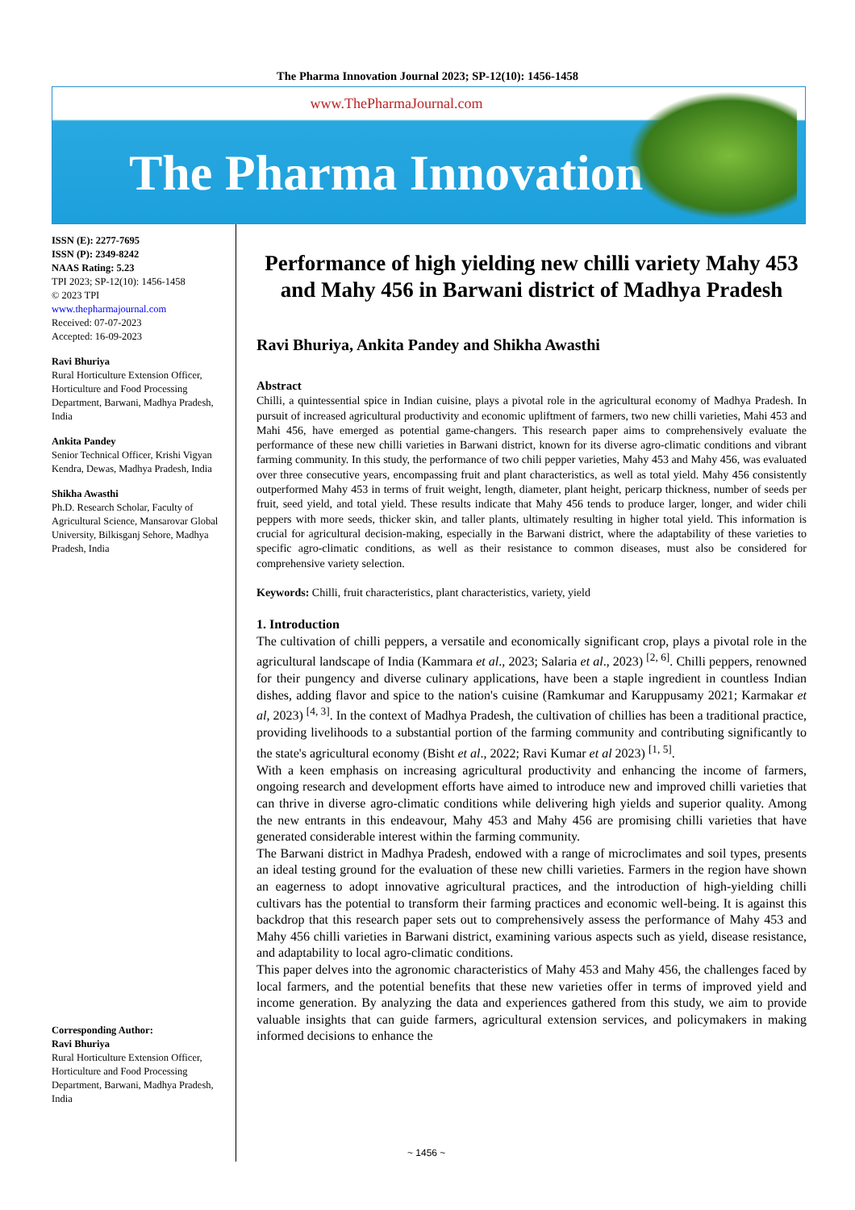The Pharma Innovation Journal 2023; SP-12(10): 1456-1458
www.ThePharmaJournal.com
The Pharma Innovation
ISSN (E): 2277-7695
ISSN (P): 2349-8242
NAAS Rating: 5.23
TPI 2023; SP-12(10): 1456-1458
© 2023 TPI
www.thepharmajournal.com
Received: 07-07-2023
Accepted: 16-09-2023
Ravi Bhuriya
Rural Horticulture Extension Officer, Horticulture and Food Processing Department, Barwani, Madhya Pradesh, India
Ankita Pandey
Senior Technical Officer, Krishi Vigyan Kendra, Dewas, Madhya Pradesh, India
Shikha Awasthi
Ph.D. Research Scholar, Faculty of Agricultural Science, Mansarovar Global University, Bilkisganj Sehore, Madhya Pradesh, India
Corresponding Author:
Ravi Bhuriya
Rural Horticulture Extension Officer, Horticulture and Food Processing Department, Barwani, Madhya Pradesh, India
Performance of high yielding new chilli variety Mahy 453 and Mahy 456 in Barwani district of Madhya Pradesh
Ravi Bhuriya, Ankita Pandey and Shikha Awasthi
Abstract
Chilli, a quintessential spice in Indian cuisine, plays a pivotal role in the agricultural economy of Madhya Pradesh. In pursuit of increased agricultural productivity and economic upliftment of farmers, two new chilli varieties, Mahi 453 and Mahi 456, have emerged as potential game-changers. This research paper aims to comprehensively evaluate the performance of these new chilli varieties in Barwani district, known for its diverse agro-climatic conditions and vibrant farming community. In this study, the performance of two chili pepper varieties, Mahy 453 and Mahy 456, was evaluated over three consecutive years, encompassing fruit and plant characteristics, as well as total yield. Mahy 456 consistently outperformed Mahy 453 in terms of fruit weight, length, diameter, plant height, pericarp thickness, number of seeds per fruit, seed yield, and total yield. These results indicate that Mahy 456 tends to produce larger, longer, and wider chili peppers with more seeds, thicker skin, and taller plants, ultimately resulting in higher total yield. This information is crucial for agricultural decision-making, especially in the Barwani district, where the adaptability of these varieties to specific agro-climatic conditions, as well as their resistance to common diseases, must also be considered for comprehensive variety selection.
Keywords: Chilli, fruit characteristics, plant characteristics, variety, yield
1. Introduction
The cultivation of chilli peppers, a versatile and economically significant crop, plays a pivotal role in the agricultural landscape of India (Kammara et al., 2023; Salaria et al., 2023) <sup>[2, 6]</sup>. Chilli peppers, renowned for their pungency and diverse culinary applications, have been a staple ingredient in countless Indian dishes, adding flavor and spice to the nation's cuisine (Ramkumar and Karuppusamy 2021; Karmakar et al, 2023) <sup>[4, 3]</sup>. In the context of Madhya Pradesh, the cultivation of chillies has been a traditional practice, providing livelihoods to a substantial portion of the farming community and contributing significantly to the state's agricultural economy (Bisht et al., 2022; Ravi Kumar et al 2023) <sup>[1, 5]</sup>.
With a keen emphasis on increasing agricultural productivity and enhancing the income of farmers, ongoing research and development efforts have aimed to introduce new and improved chilli varieties that can thrive in diverse agro-climatic conditions while delivering high yields and superior quality. Among the new entrants in this endeavour, Mahy 453 and Mahy 456 are promising chilli varieties that have generated considerable interest within the farming community.
The Barwani district in Madhya Pradesh, endowed with a range of microclimates and soil types, presents an ideal testing ground for the evaluation of these new chilli varieties. Farmers in the region have shown an eagerness to adopt innovative agricultural practices, and the introduction of high-yielding chilli cultivars has the potential to transform their farming practices and economic well-being. It is against this backdrop that this research paper sets out to comprehensively assess the performance of Mahy 453 and Mahy 456 chilli varieties in Barwani district, examining various aspects such as yield, disease resistance, and adaptability to local agro-climatic conditions.
This paper delves into the agronomic characteristics of Mahy 453 and Mahy 456, the challenges faced by local farmers, and the potential benefits that these new varieties offer in terms of improved yield and income generation. By analyzing the data and experiences gathered from this study, we aim to provide valuable insights that can guide farmers, agricultural extension services, and policymakers in making informed decisions to enhance the
~ 1456 ~